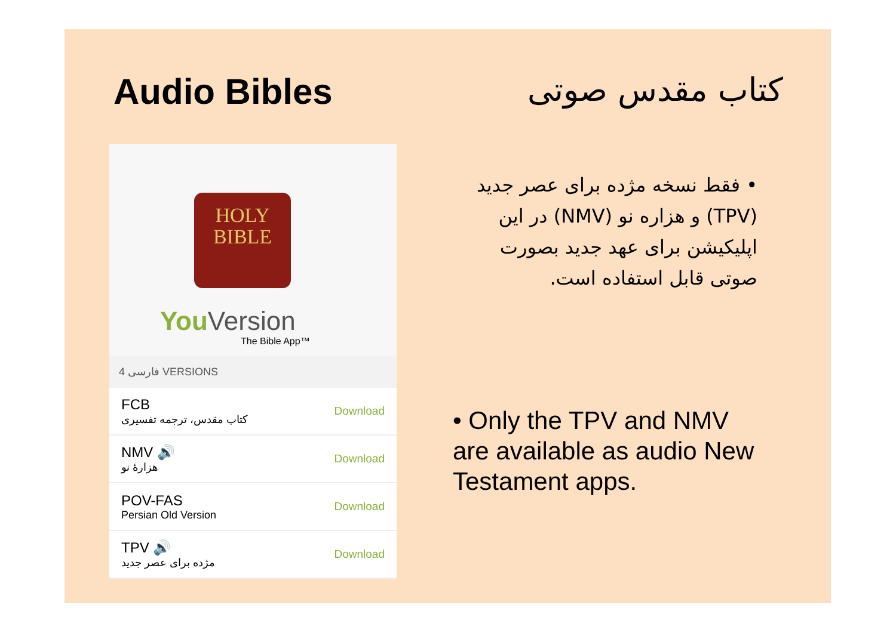Audio Bibles کتاب مقدس صوتی
HOLY
BIBLE
YouVersion
The Bible App™
فارسی 4 VERSIONS
FCB
کتاب مقدس، ترجمه تفسیری
Download
NMV 🔊
هزارهٔ نو
Download
POV-FAS
Persian Old Version
Download
TPV 🔊
مژده برای عصر جدید
Download
• فقط نسخه مژده برای عصر جدید (TPV) و هزاره نو (NMV) در این اپلیکیشن برای عهد جدید بصورت صوتی قابل استفاده است.
• Only the TPV and NMV are available as audio New Testament apps.